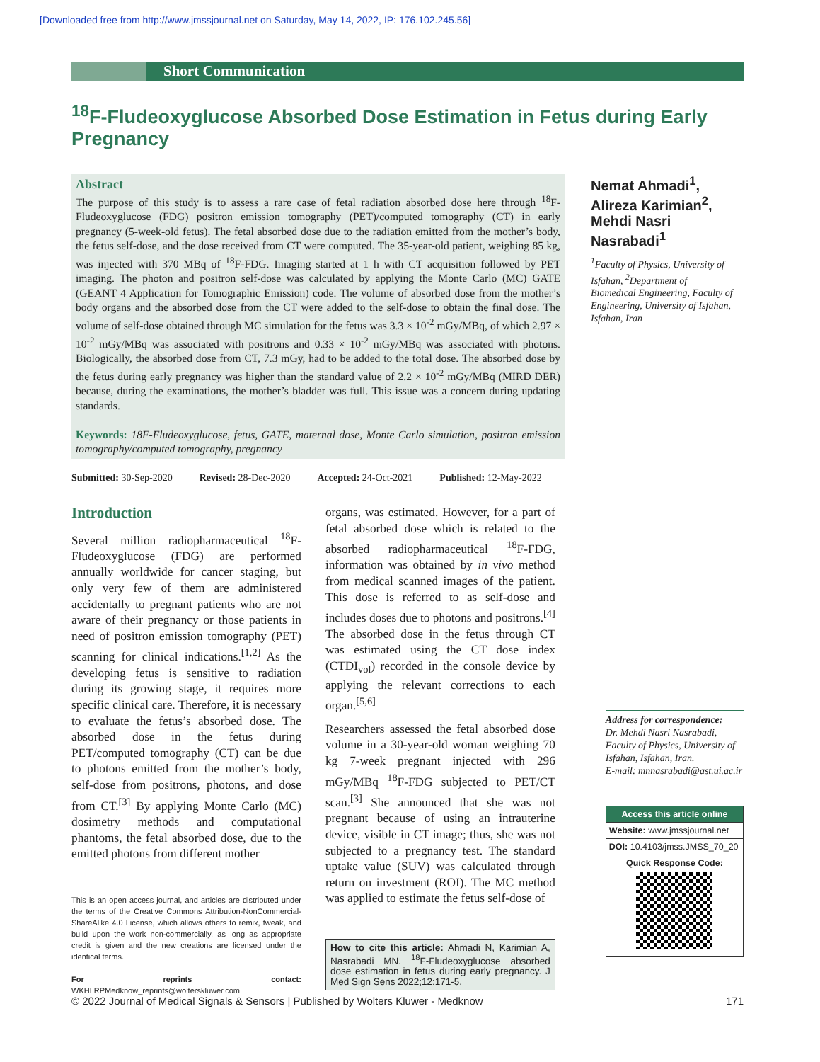[Downloaded free from http://www.jmssjournal.net on Saturday, May 14, 2022, IP: 176.102.245.56]
Short Communication
<sup>18</sup>F-Fludeoxyglucose Absorbed Dose Estimation in Fetus during Early Pregnancy
Abstract
The purpose of this study is to assess a rare case of fetal radiation absorbed dose here through <sup>18</sup>F-Fludeoxyglucose (FDG) positron emission tomography (PET)/computed tomography (CT) in early pregnancy (5-week-old fetus). The fetal absorbed dose due to the radiation emitted from the mother’s body, the fetus self-dose, and the dose received from CT were computed. The 35-year-old patient, weighing 85 kg, was injected with 370 MBq of <sup>18</sup>F-FDG. Imaging started at 1 h with CT acquisition followed by PET imaging. The photon and positron self-dose was calculated by applying the Monte Carlo (MC) GATE (GEANT 4 Application for Tomographic Emission) code. The volume of absorbed dose from the mother’s body organs and the absorbed dose from the CT were added to the self-dose to obtain the final dose. The volume of self-dose obtained through MC simulation for the fetus was 3.3 × 10<sup>-2</sup> mGy/MBq, of which 2.97 × 10<sup>-2</sup> mGy/MBq was associated with positrons and 0.33 × 10<sup>-2</sup> mGy/MBq was associated with photons. Biologically, the absorbed dose from CT, 7.3 mGy, had to be added to the total dose. The absorbed dose by the fetus during early pregnancy was higher than the standard value of 2.2 × 10<sup>-2</sup> mGy/MBq (MIRD DER) because, during the examinations, the mother’s bladder was full. This issue was a concern during updating standards.
Keywords: 18F-Fludeoxyglucose, fetus, GATE, maternal dose, Monte Carlo simulation, positron emission tomography/computed tomography, pregnancy
Nemat Ahmadi<sup>1</sup>, Alireza Karimian<sup>2</sup>, Mehdi Nasri Nasrabadi<sup>1</sup>
<sup>1</sup> Faculty of Physics, University of Isfahan, <sup>2</sup>Department of Biomedical Engineering, Faculty of Engineering, University of Isfahan, Isfahan, Iran
Submitted: 30-Sep-2020 Revised: 28-Dec-2020 Accepted: 24-Oct-2021 Published: 12-May-2022
Introduction
Several million radiopharmaceutical <sup>18</sup>F-Fludeoxyglucose (FDG) are performed annually worldwide for cancer staging, but only very few of them are administered accidentally to pregnant patients who are not aware of their pregnancy or those patients in need of positron emission tomography (PET) scanning for clinical indications.<sup>[1,2]</sup> As the developing fetus is sensitive to radiation during its growing stage, it requires more specific clinical care. Therefore, it is necessary to evaluate the fetus’s absorbed dose. The absorbed dose in the fetus during PET/computed tomography (CT) can be due to photons emitted from the mother’s body, self-dose from positrons, photons, and dose from CT.<sup>[3]</sup> By applying Monte Carlo (MC) dosimetry methods and computational phantoms, the fetal absorbed dose, due to the emitted photons from different mother
This is an open access journal, and articles are distributed under the terms of the Creative Commons Attribution-NonCommercial-ShareAlike 4.0 License, which allows others to remix, tweak, and build upon the work non-commercially, as long as appropriate credit is given and the new creations are licensed under the identical terms.
For reprints contact: WKHLRPMedknow_reprints@wolterskluwer.com
organs, was estimated. However, for a part of fetal absorbed dose which is related to the absorbed radiopharmaceutical <sup>18</sup>F-FDG, information was obtained by in vivo method from medical scanned images of the patient. This dose is referred to as self-dose and includes doses due to photons and positrons.<sup>[4]</sup> The absorbed dose in the fetus through CT was estimated using the CT dose index (CTDI<sub>vol</sub>) recorded in the console device by applying the relevant corrections to each organ.<sup>[5,6]</sup>
Researchers assessed the fetal absorbed dose volume in a 30-year-old woman weighing 70 kg 7-week pregnant injected with 296 mGy/MBq <sup>18</sup>F-FDG subjected to PET/CT scan.<sup>[3]</sup> She announced that she was not pregnant because of using an intrauterine device, visible in CT image; thus, she was not subjected to a pregnancy test. The standard uptake value (SUV) was calculated through return on investment (ROI). The MC method was applied to estimate the fetus self-dose of
How to cite this article: Ahmadi N, Karimian A, Nasrabadi MN. <sup>18</sup>F-Fludeoxyglucose absorbed dose estimation in fetus during early pregnancy. J Med Sign Sens 2022;12:171-5.
Address for correspondence:
Dr. Mehdi Nasri Nasrabadi, Faculty of Physics, University of Isfahan, Isfahan, Iran.
E-mail: mnnasrabadi@ast.ui.ac.ir
Access this article online
Website: www.jmssjournal.net
DOI: 10.4103/jmss.JMSS_70_20
Quick Response Code:
© 2022 Journal of Medical Signals & Sensors | Published by Wolters Kluwer - Medknow 171